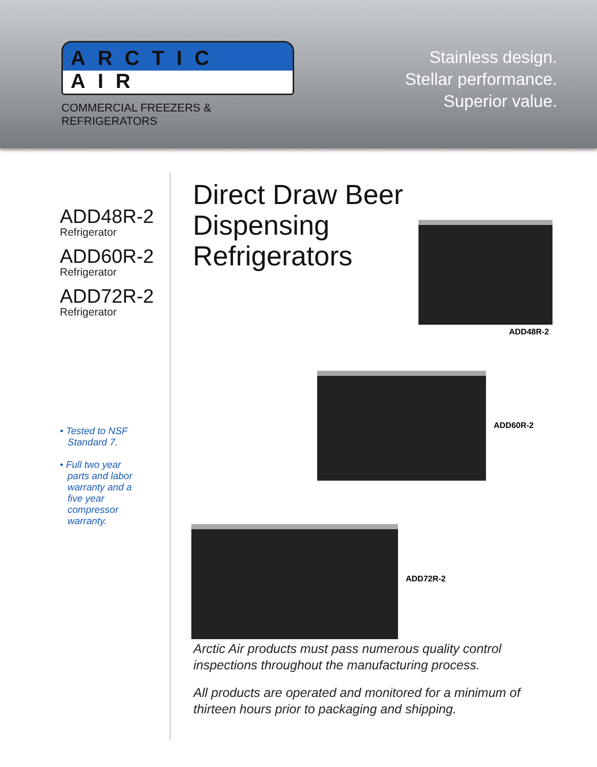ARCTIC AIR
COMMERCIAL FREEZERS & REFRIGERATORS
Stainless design.
Stellar performance.
Superior value.
ADD48R-2
Refrigerator
ADD60R-2
Refrigerator
ADD72R-2
Refrigerator
• Tested to NSF Standard 7.
• Full two year parts and labor warranty and a five year compressor warranty.
Direct Draw Beer Dispensing Refrigerators
ADD48R-2
ADD60R-2
ADD72R-2
Arctic Air products must pass numerous quality control inspections throughout the manufacturing process.
All products are operated and monitored for a minimum of thirteen hours prior to packaging and shipping.